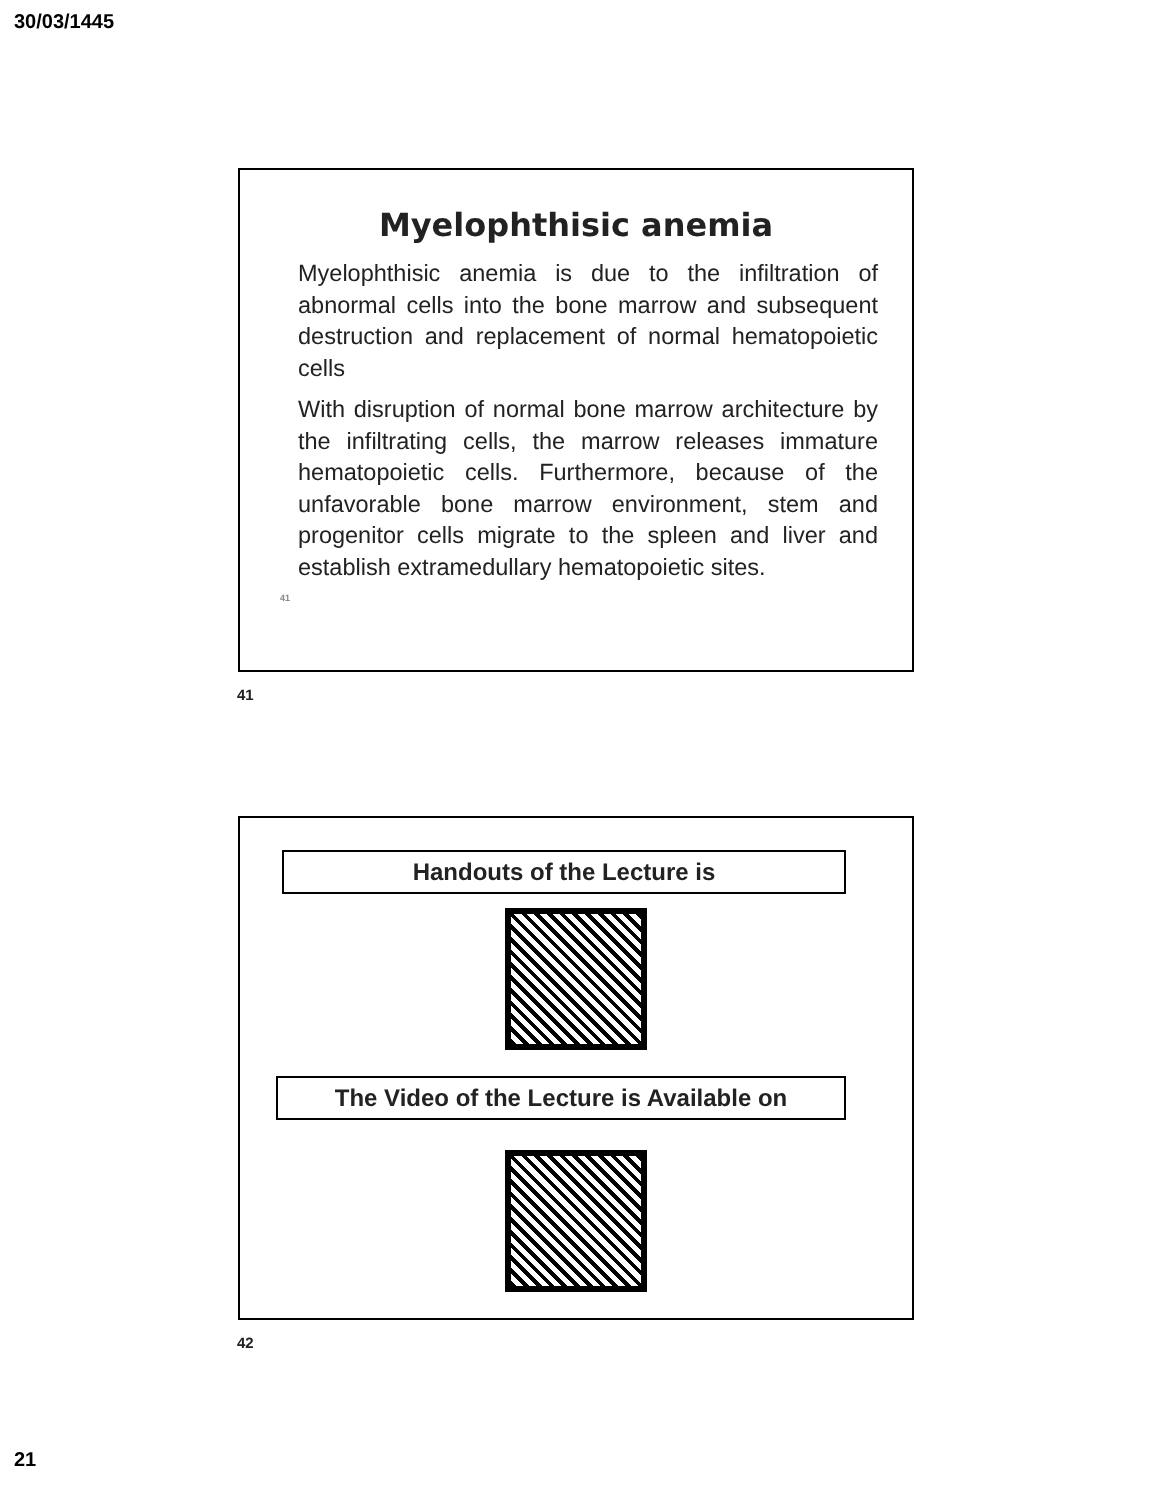30/03/1445
Myelophthisic anemia
Myelophthisic anemia is due to the infiltration of abnormal cells into the bone marrow and subsequent destruction and replacement of normal hematopoietic cells
With disruption of normal bone marrow architecture by the infiltrating cells, the marrow releases immature hematopoietic cells. Furthermore, because of the unfavorable bone marrow environment, stem and progenitor cells migrate to the spleen and liver and establish extramedullary hematopoietic sites.
41
41
Handouts of the Lecture is
The Video of the Lecture is Available on
42
21